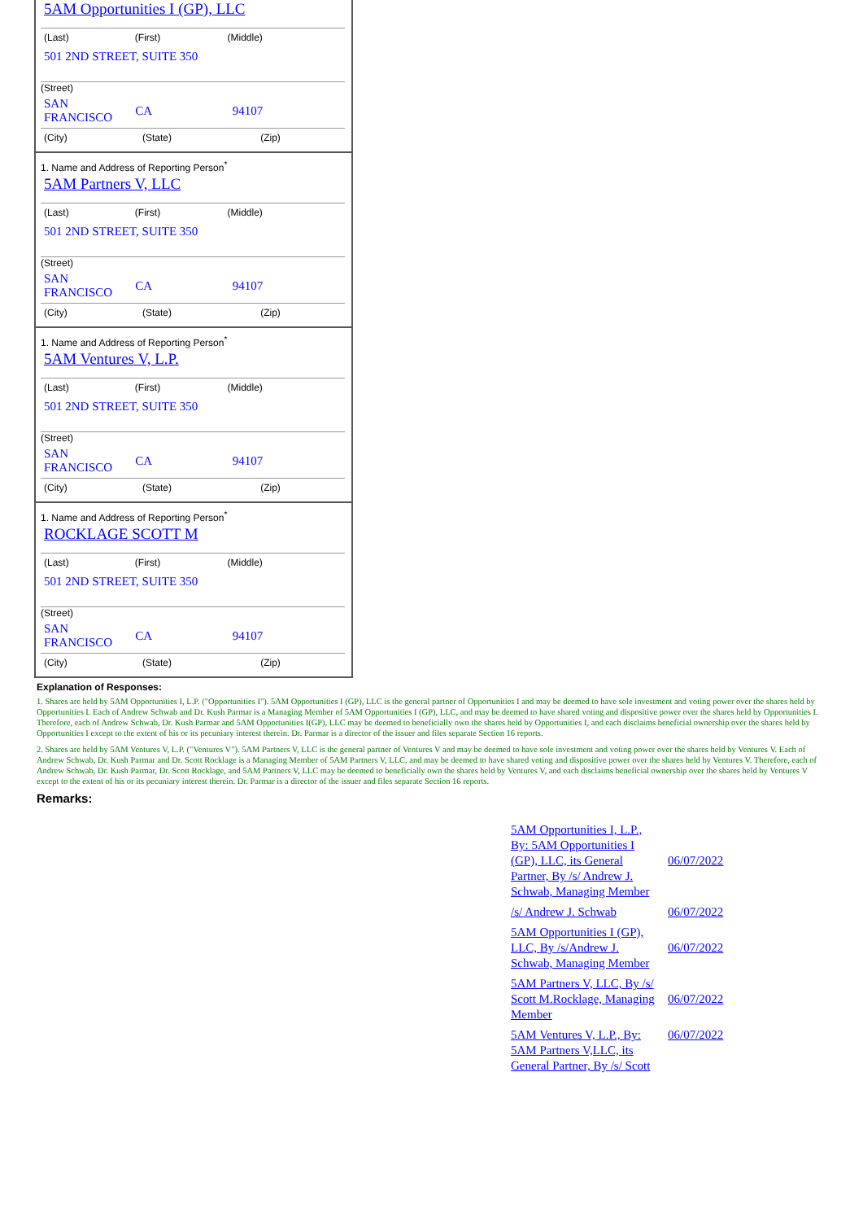5AM Opportunities I (GP), LLC
| (Last) | (First) | (Middle) |
| 501 2ND STREET, SUITE 350 | | |
(Street)
| SAN FRANCISCO | CA | 94107 |
| (City) | (State) | (Zip) |
1. Name and Address of Reporting Person<sup>*</sup>
5AM Partners V, LLC
| (Last) | (First) | (Middle) |
| 501 2ND STREET, SUITE 350 | | |
(Street)
| SAN FRANCISCO | CA | 94107 |
| (City) | (State) | (Zip) |
1. Name and Address of Reporting Person<sup>*</sup>
5AM Ventures V, L.P.
| (Last) | (First) | (Middle) |
| 501 2ND STREET, SUITE 350 | | |
(Street)
| SAN FRANCISCO | CA | 94107 |
| (City) | (State) | (Zip) |
1. Name and Address of Reporting Person<sup>*</sup>
ROCKLAGE SCOTT M
| (Last) | (First) | (Middle) |
| 501 2ND STREET, SUITE 350 | | |
(Street)
| SAN FRANCISCO | CA | 94107 |
| (City) | (State) | (Zip) |
Explanation of Responses:
1. Shares are held by 5AM Opportunities I, L.P. ("Opportunities I"). 5AM Opportunities I (GP), LLC is the general partner of Opportunities I and may be deemed to have sole investment and voting power over the shares held by Opportunities I. Each of Andrew Schwab and Dr. Kush Parmar is a Managing Member of 5AM Opportunities I (GP), LLC, and may be deemed to have shared voting and dispositive power over the shares held by Opportunities I. Therefore, each of Andrew Schwab, Dr. Kush Parmar and 5AM Opportunities I(GP), LLC may be deemed to beneficially own the shares held by Opportunities I, and each disclaims beneficial ownership over the shares held by Opportunities I except to the extent of his or its pecuniary interest therein. Dr. Parmar is a director of the issuer and files separate Section 16 reports.
2. Shares are held by 5AM Ventures V, L.P. ("Ventures V"). 5AM Partners V, LLC is the general partner of Ventures V and may be deemed to have sole investment and voting power over the shares held by Ventures V. Each of Andrew Schwab, Dr. Kush Parmar and Dr. Scott Rocklage is a Managing Member of 5AM Partners V, LLC, and may be deemed to have shared voting and dispositive power over the shares held by Ventures V. Therefore, each of Andrew Schwab, Dr. Kush Parmar, Dr. Scott Rocklage, and 5AM Partners V, LLC may be deemed to beneficially own the shares held by Ventures V, and each disclaims beneficial ownership over the shares held by Ventures V except to the extent of his or its pecuniary interest therein. Dr. Parmar is a director of the issuer and files separate Section 16 reports.
Remarks:
| 5AM Opportunities I, L.P., By: 5AM Opportunities I (GP), LLC, its General Partner, By /s/ Andrew J. Schwab, Managing Member | 06/07/2022 |
| /s/ Andrew J. Schwab | 06/07/2022 |
| 5AM Opportunities I (GP), LLC, By /s/Andrew J. Schwab, Managing Member | 06/07/2022 |
| 5AM Partners V, LLC, By /s/ Scott M.Rocklage, Managing Member | 06/07/2022 |
| 5AM Ventures V, L.P., By: 5AM Partners V,LLC, its General Partner, By /s/ Scott | 06/07/2022 |